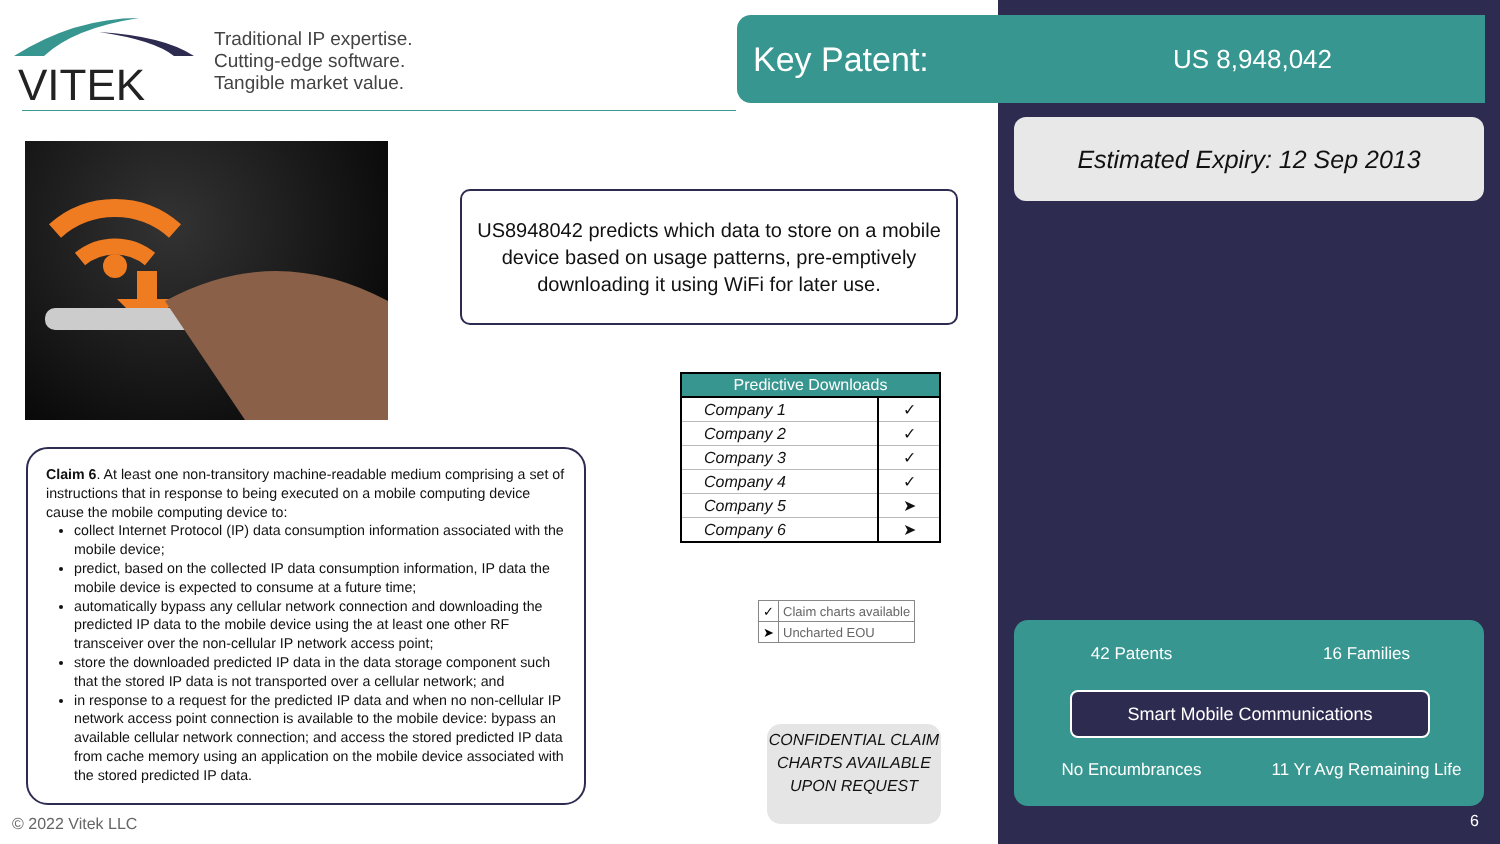VITEK
Traditional IP expertise.
Cutting-edge software.
Tangible market value.
Key Patent: US 8,948,042
Estimated Expiry: 12 Sep 2013
US8948042 predicts which data to store on a mobile device based on usage patterns, pre-emptively downloading it using WiFi for later use.
Claim 6. At least one non-transitory machine-readable medium comprising a set of instructions that in response to being executed on a mobile computing device cause the mobile computing device to:
collect Internet Protocol (IP) data consumption information associated with the mobile device;
predict, based on the collected IP data consumption information, IP data the mobile device is expected to consume at a future time;
automatically bypass any cellular network connection and downloading the predicted IP data to the mobile device using the at least one other RF transceiver over the non-cellular IP network access point;
store the downloaded predicted IP data in the data storage component such that the stored IP data is not transported over a cellular network; and
in response to a request for the predicted IP data and when no non-cellular IP network access point connection is available to the mobile device: bypass an available cellular network connection; and access the stored predicted IP data from cache memory using an application on the mobile device associated with the stored predicted IP data.
| Predictive Downloads | |
| --- | --- |
| Company 1 | ✓ |
| Company 2 | ✓ |
| Company 3 | ✓ |
| Company 4 | ✓ |
| Company 5 | ➤ |
| Company 6 | ➤ |
| ✓ | Claim charts available |
| ➤ | Uncharted EOU |
CONFIDENTIAL CLAIM CHARTS AVAILABLE UPON REQUEST
42 Patents 16 Families
Smart Mobile Communications
No Encumbrances
11 Yr Avg Remaining Life
© 2022 Vitek LLC 6